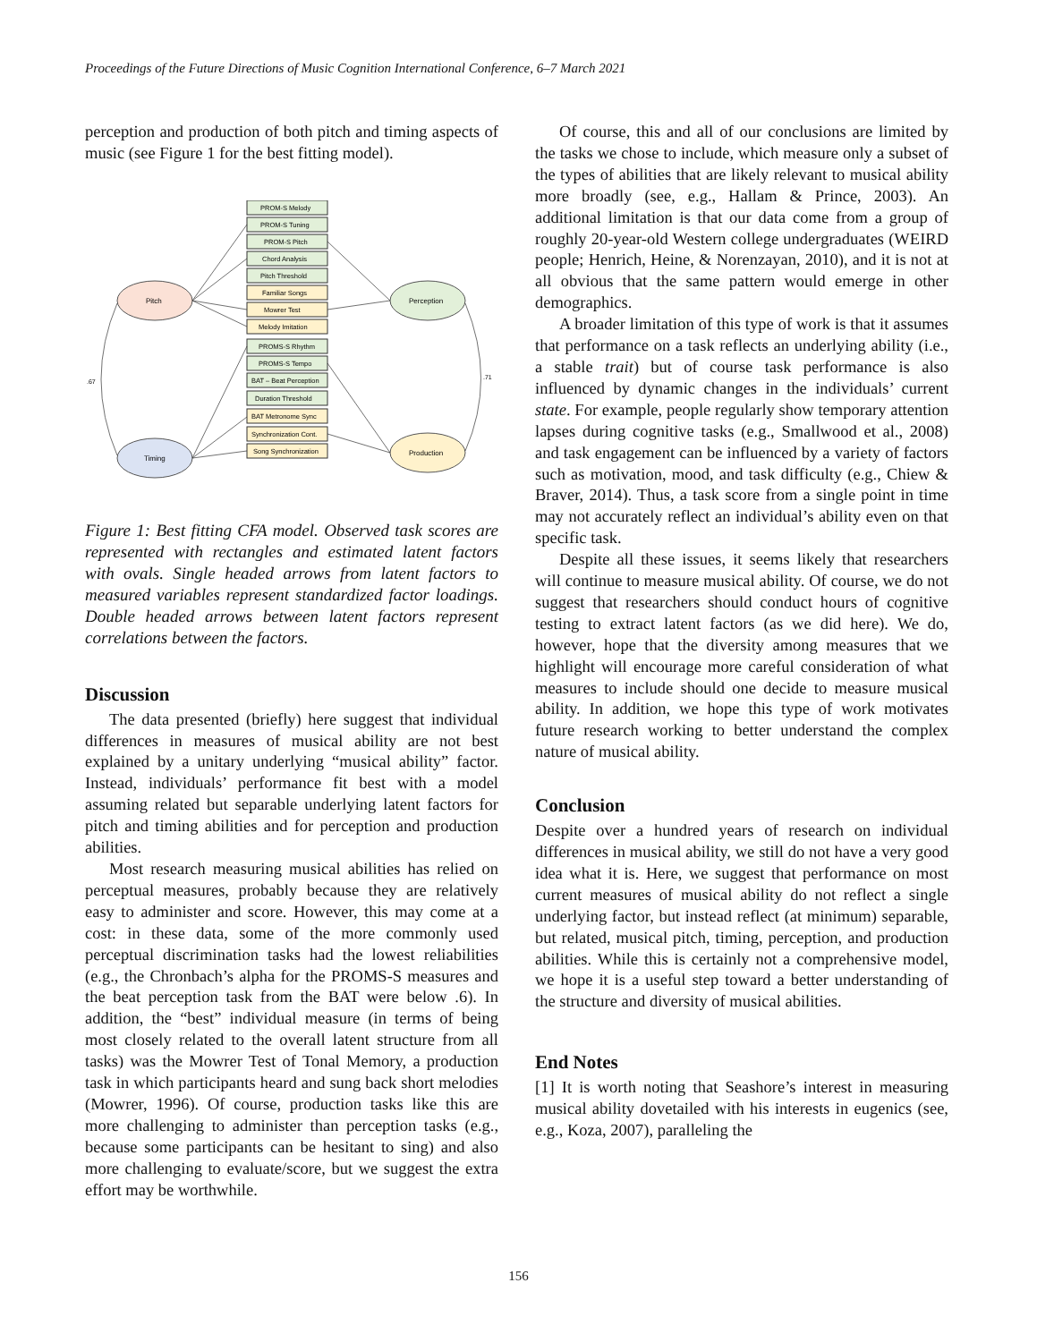Proceedings of the Future Directions of Music Cognition International Conference, 6–7 March 2021
perception and production of both pitch and timing aspects of music (see Figure 1 for the best fitting model).
Pitch
Timing
Perception
Production
PROM-S Melody
PROM-S Tuning
PROM-S Pitch
Chord Analysis
Pitch Threshold
Familiar Songs
Mowrer Test
Melody Imitation
PROMS-S Rhythm
PROMS-S Tempo
BAT – Beat Perception
Duration Threshold
BAT Metronome Sync
Synchronization Cont.
Song Synchronization
.67
.71
Figure 1: Best fitting CFA model. Observed task scores are represented with rectangles and estimated latent factors with ovals. Single headed arrows from latent factors to measured variables represent standardized factor loadings. Double headed arrows between latent factors represent correlations between the factors.
Discussion
The data presented (briefly) here suggest that individual differences in measures of musical ability are not best explained by a unitary underlying “musical ability” factor. Instead, individuals’ performance fit best with a model assuming related but separable underlying latent factors for pitch and timing abilities and for perception and production abilities.
Most research measuring musical abilities has relied on perceptual measures, probably because they are relatively easy to administer and score. However, this may come at a cost: in these data, some of the more commonly used perceptual discrimination tasks had the lowest reliabilities (e.g., the Chronbach’s alpha for the PROMS-S measures and the beat perception task from the BAT were below .6). In addition, the “best” individual measure (in terms of being most closely related to the overall latent structure from all tasks) was the Mowrer Test of Tonal Memory, a production task in which participants heard and sung back short melodies (Mowrer, 1996). Of course, production tasks like this are more challenging to administer than perception tasks (e.g., because some participants can be hesitant to sing) and also more challenging to evaluate/score, but we suggest the extra effort may be worthwhile.
Of course, this and all of our conclusions are limited by the tasks we chose to include, which measure only a subset of the types of abilities that are likely relevant to musical ability more broadly (see, e.g., Hallam & Prince, 2003). An additional limitation is that our data come from a group of roughly 20-year-old Western college undergraduates (WEIRD people; Henrich, Heine, & Norenzayan, 2010), and it is not at all obvious that the same pattern would emerge in other demographics.
A broader limitation of this type of work is that it assumes that performance on a task reflects an underlying ability (i.e., a stable trait) but of course task performance is also influenced by dynamic changes in the individuals’ current state. For example, people regularly show temporary attention lapses during cognitive tasks (e.g., Smallwood et al., 2008) and task engagement can be influenced by a variety of factors such as motivation, mood, and task difficulty (e.g., Chiew & Braver, 2014). Thus, a task score from a single point in time may not accurately reflect an individual’s ability even on that specific task.
Despite all these issues, it seems likely that researchers will continue to measure musical ability. Of course, we do not suggest that researchers should conduct hours of cognitive testing to extract latent factors (as we did here). We do, however, hope that the diversity among measures that we highlight will encourage more careful consideration of what measures to include should one decide to measure musical ability. In addition, we hope this type of work motivates future research working to better understand the complex nature of musical ability.
Conclusion
Despite over a hundred years of research on individual differences in musical ability, we still do not have a very good idea what it is. Here, we suggest that performance on most current measures of musical ability do not reflect a single underlying factor, but instead reflect (at minimum) separable, but related, musical pitch, timing, perception, and production abilities. While this is certainly not a comprehensive model, we hope it is a useful step toward a better understanding of the structure and diversity of musical abilities.
End Notes
[1] It is worth noting that Seashore’s interest in measuring musical ability dovetailed with his interests in eugenics (see, e.g., Koza, 2007), paralleling the
156